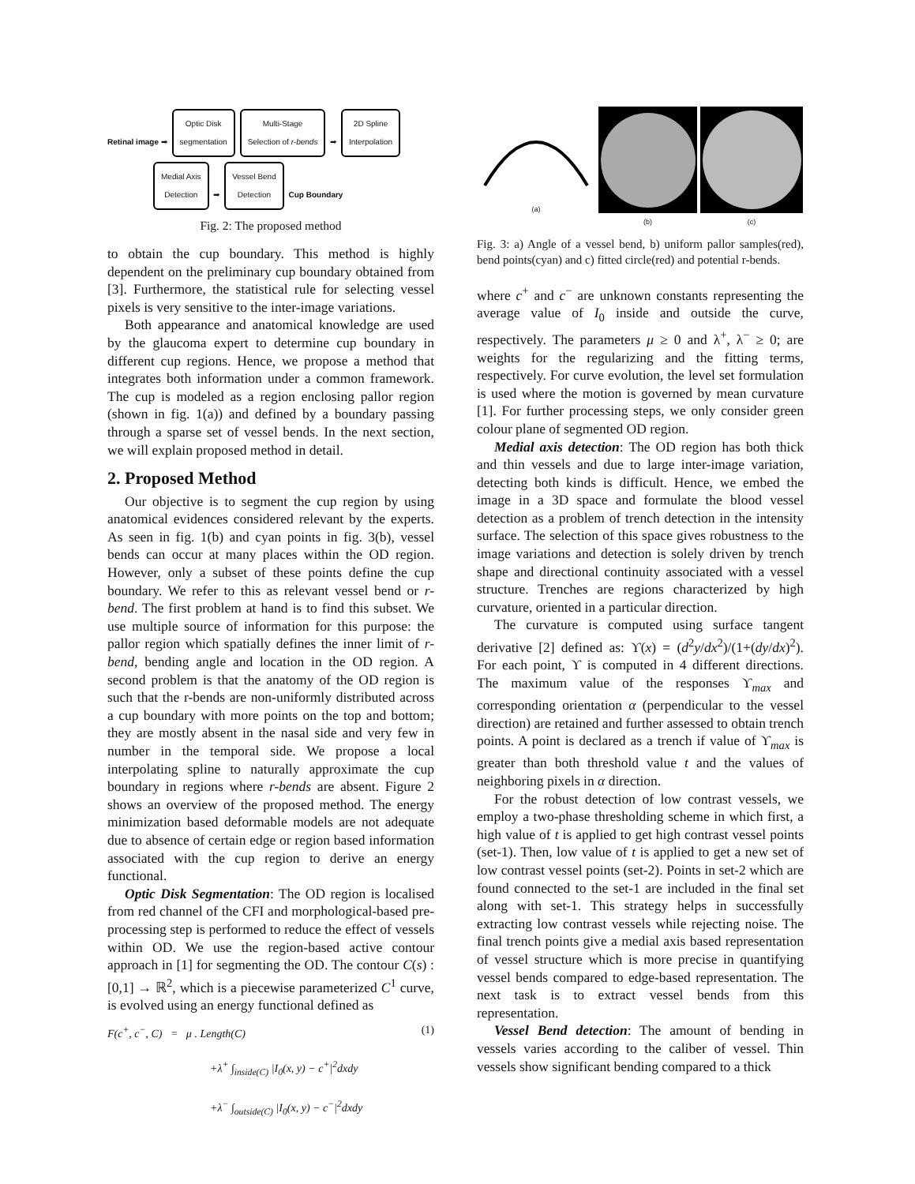Retinal image ➡ Optic Disk
segmentation Multi-Stage
Selection of r-bends ➡ 2D Spline
Interpolation
Medial Axis
Detection ➡ Vessel Bend
Detection Cup Boundary
Fig. 2: The proposed method
to obtain the cup boundary. This method is highly dependent on the preliminary cup boundary obtained from [3]. Furthermore, the statistical rule for selecting vessel pixels is very sensitive to the inter-image variations.
Both appearance and anatomical knowledge are used by the glaucoma expert to determine cup boundary in different cup regions. Hence, we propose a method that integrates both information under a common framework. The cup is modeled as a region enclosing pallor region (shown in fig. 1(a)) and defined by a boundary passing through a sparse set of vessel bends. In the next section, we will explain proposed method in detail.
2. Proposed Method
Our objective is to segment the cup region by using anatomical evidences considered relevant by the experts. As seen in fig. 1(b) and cyan points in fig. 3(b), vessel bends can occur at many places within the OD region. However, only a subset of these points define the cup boundary. We refer to this as relevant vessel bend or r-bend. The first problem at hand is to find this subset. We use multiple source of information for this purpose: the pallor region which spatially defines the inner limit of r-bend, bending angle and location in the OD region. A second problem is that the anatomy of the OD region is such that the r-bends are non-uniformly distributed across a cup boundary with more points on the top and bottom; they are mostly absent in the nasal side and very few in number in the temporal side. We propose a local interpolating spline to naturally approximate the cup boundary in regions where r-bends are absent. Figure 2 shows an overview of the proposed method. The energy minimization based deformable models are not adequate due to absence of certain edge or region based information associated with the cup region to derive an energy functional.
Optic Disk Segmentation: The OD region is localised from red channel of the CFI and morphological-based pre-processing step is performed to reduce the effect of vessels within OD. We use the region-based active contour approach in [1] for segmenting the OD. The contour C(s) : [0,1] → ℝ<sup>2</sup>, which is a piecewise parameterized C<sup>1</sup> curve, is evolved using an energy functional defined as
F(c<sup>+</sup>, c<sup>−</sup>, C) = μ . Length(C) (1)
+λ<sup>+</sup> ∫<sub>inside(C)</sub> |I<sub>0</sub>(x, y) − c<sup>+</sup>|<sup>2</sup>dxdy
+λ<sup>−</sup> ∫<sub>outside(C)</sub> |I<sub>0</sub>(x, y) − c<sup>−</sup>|<sup>2</sup>dxdy
(a)
(b) (c)
Fig. 3: a) Angle of a vessel bend, b) uniform pallor samples(red), bend points(cyan) and c) fitted circle(red) and potential r-bends.
where c<sup>+</sup> and c<sup>−</sup> are unknown constants representing the average value of I<sub>0</sub> inside and outside the curve, respectively. The parameters μ ≥ 0 and λ<sup>+</sup>, λ<sup>−</sup> ≥ 0; are weights for the regularizing and the fitting terms, respectively. For curve evolution, the level set formulation is used where the motion is governed by mean curvature [1]. For further processing steps, we only consider green colour plane of segmented OD region.
Medial axis detection: The OD region has both thick and thin vessels and due to large inter-image variation, detecting both kinds is difficult. Hence, we embed the image in a 3D space and formulate the blood vessel detection as a problem of trench detection in the intensity surface. The selection of this space gives robustness to the image variations and detection is solely driven by trench shape and directional continuity associated with a vessel structure. Trenches are regions characterized by high curvature, oriented in a particular direction.
The curvature is computed using surface tangent derivative [2] defined as: ϒ(x) = (d<sup>2</sup>y/dx<sup>2</sup>)/(1+(dy/dx)<sup>2</sup>). For each point, ϒ is computed in 4 different directions. The maximum value of the responses ϒ<sub>max</sub> and corresponding orientation α (perpendicular to the vessel direction) are retained and further assessed to obtain trench points. A point is declared as a trench if value of ϒ<sub>max</sub> is greater than both threshold value t and the values of neighboring pixels in α direction.
For the robust detection of low contrast vessels, we employ a two-phase thresholding scheme in which first, a high value of t is applied to get high contrast vessel points (set-1). Then, low value of t is applied to get a new set of low contrast vessel points (set-2). Points in set-2 which are found connected to the set-1 are included in the final set along with set-1. This strategy helps in successfully extracting low contrast vessels while rejecting noise. The final trench points give a medial axis based representation of vessel structure which is more precise in quantifying vessel bends compared to edge-based representation. The next task is to extract vessel bends from this representation.
Vessel Bend detection: The amount of bending in vessels varies according to the caliber of vessel. Thin vessels show significant bending compared to a thick